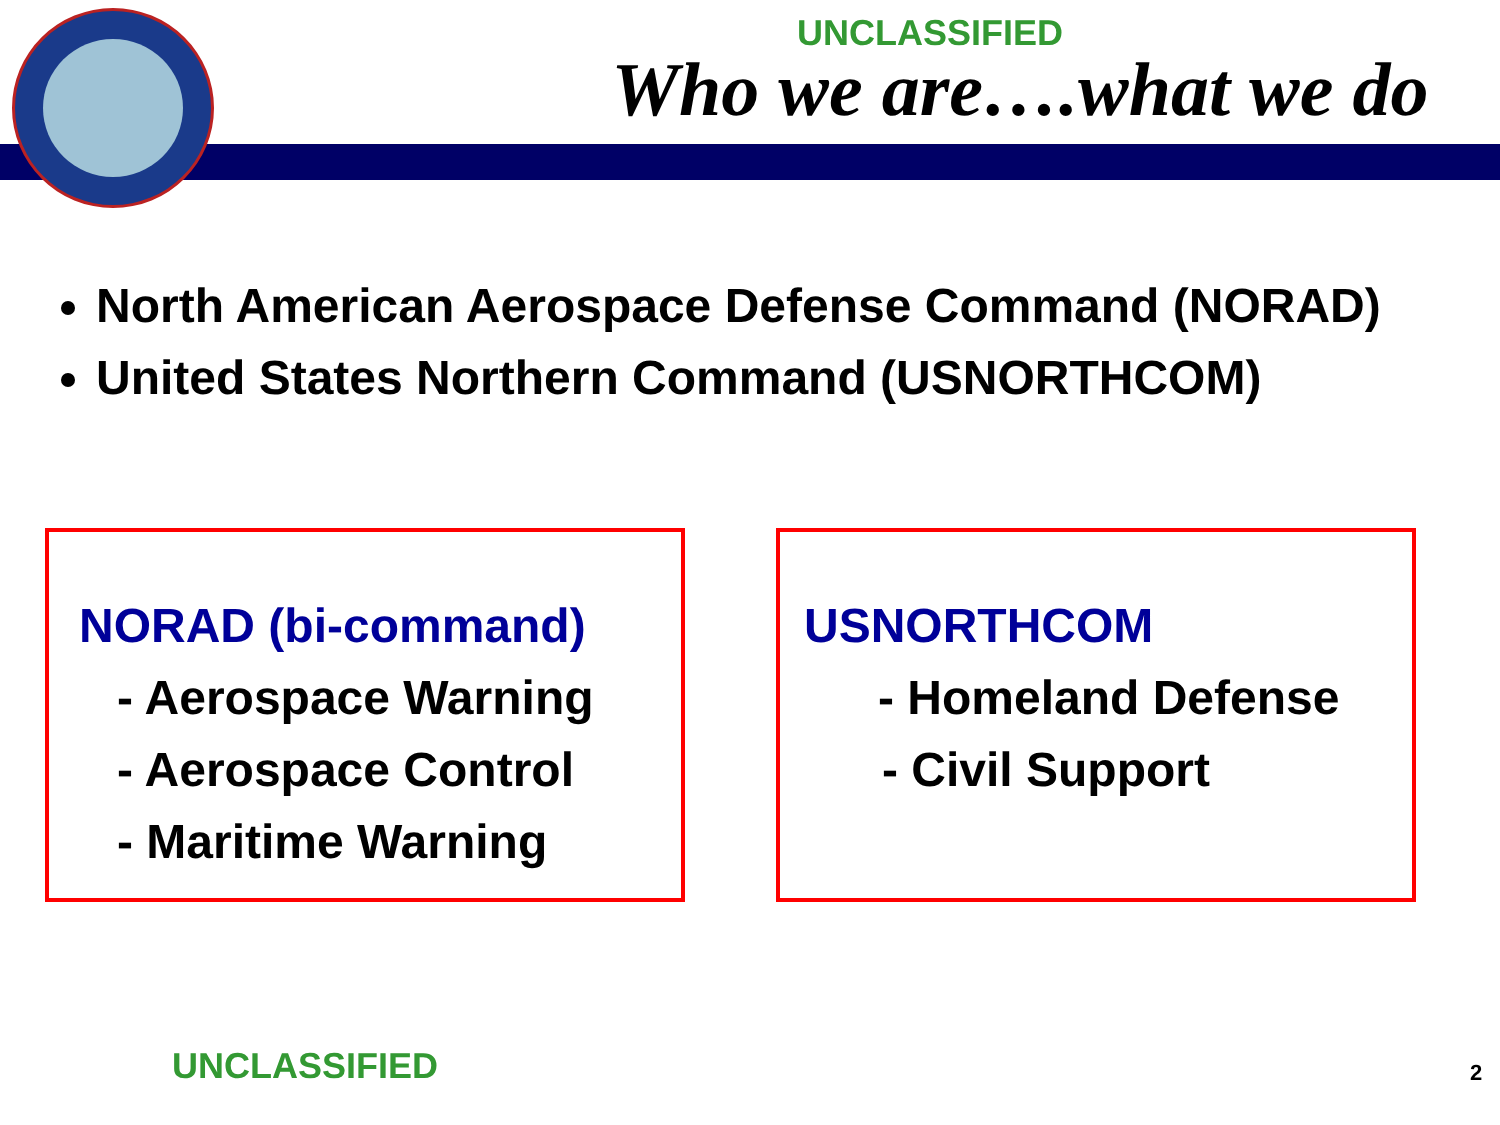UNCLASSIFIED
Who we are….what we do
North American Aerospace Defense Command (NORAD)
United States Northern Command (USNORTHCOM)
NORAD (bi-command)
- Aerospace Warning
- Aerospace Control
- Maritime Warning
USNORTHCOM
- Homeland Defense
- Civil Support
UNCLASSIFIED 2